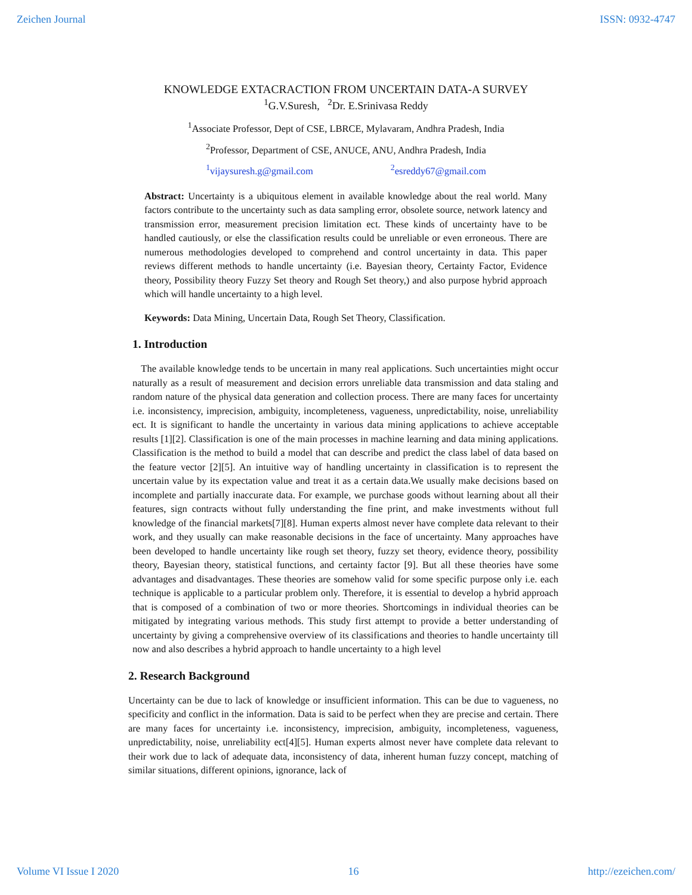Zeichen Journal ISSN: 0932-4747
KNOWLEDGE EXTACRACTION FROM UNCERTAIN DATA-A SURVEY
<sup>1</sup> G.V.Suresh, <sup>2</sup>Dr. E.Srinivasa Reddy
<sup>1</sup> Associate Professor, Dept of CSE, LBRCE, Mylavaram, Andhra Pradesh, India
<sup>2</sup> Professor, Department of CSE, ANUCE, ANU, Andhra Pradesh, India
<sup>1</sup> vijaysuresh.g@gmail.com <sup>2</sup>esreddy67@gmail.com
Abstract: Uncertainty is a ubiquitous element in available knowledge about the real world. Many factors contribute to the uncertainty such as data sampling error, obsolete source, network latency and transmission error, measurement precision limitation ect. These kinds of uncertainty have to be handled cautiously, or else the classification results could be unreliable or even erroneous. There are numerous methodologies developed to comprehend and control uncertainty in data. This paper reviews different methods to handle uncertainty (i.e. Bayesian theory, Certainty Factor, Evidence theory, Possibility theory Fuzzy Set theory and Rough Set theory,) and also purpose hybrid approach which will handle uncertainty to a high level.
Keywords: Data Mining, Uncertain Data, Rough Set Theory, Classification.
1. Introduction
The available knowledge tends to be uncertain in many real applications. Such uncertainties might occur naturally as a result of measurement and decision errors unreliable data transmission and data staling and random nature of the physical data generation and collection process. There are many faces for uncertainty i.e. inconsistency, imprecision, ambiguity, incompleteness, vagueness, unpredictability, noise, unreliability ect. It is significant to handle the uncertainty in various data mining applications to achieve acceptable results [1][2]. Classification is one of the main processes in machine learning and data mining applications. Classification is the method to build a model that can describe and predict the class label of data based on the feature vector [2][5]. An intuitive way of handling uncertainty in classification is to represent the uncertain value by its expectation value and treat it as a certain data.We usually make decisions based on incomplete and partially inaccurate data. For example, we purchase goods without learning about all their features, sign contracts without fully understanding the fine print, and make investments without full knowledge of the financial markets[7][8]. Human experts almost never have complete data relevant to their work, and they usually can make reasonable decisions in the face of uncertainty. Many approaches have been developed to handle uncertainty like rough set theory, fuzzy set theory, evidence theory, possibility theory, Bayesian theory, statistical functions, and certainty factor [9]. But all these theories have some advantages and disadvantages. These theories are somehow valid for some specific purpose only i.e. each technique is applicable to a particular problem only. Therefore, it is essential to develop a hybrid approach that is composed of a combination of two or more theories. Shortcomings in individual theories can be mitigated by integrating various methods. This study first attempt to provide a better understanding of uncertainty by giving a comprehensive overview of its classifications and theories to handle uncertainty till now and also describes a hybrid approach to handle uncertainty to a high level
2. Research Background
Uncertainty can be due to lack of knowledge or insufficient information. This can be due to vagueness, no specificity and conflict in the information. Data is said to be perfect when they are precise and certain. There are many faces for uncertainty i.e. inconsistency, imprecision, ambiguity, incompleteness, vagueness, unpredictability, noise, unreliability ect[4][5]. Human experts almost never have complete data relevant to their work due to lack of adequate data, inconsistency of data, inherent human fuzzy concept, matching of similar situations, different opinions, ignorance, lack of
Volume VI Issue I 2020 16 http://ezeichen.com/